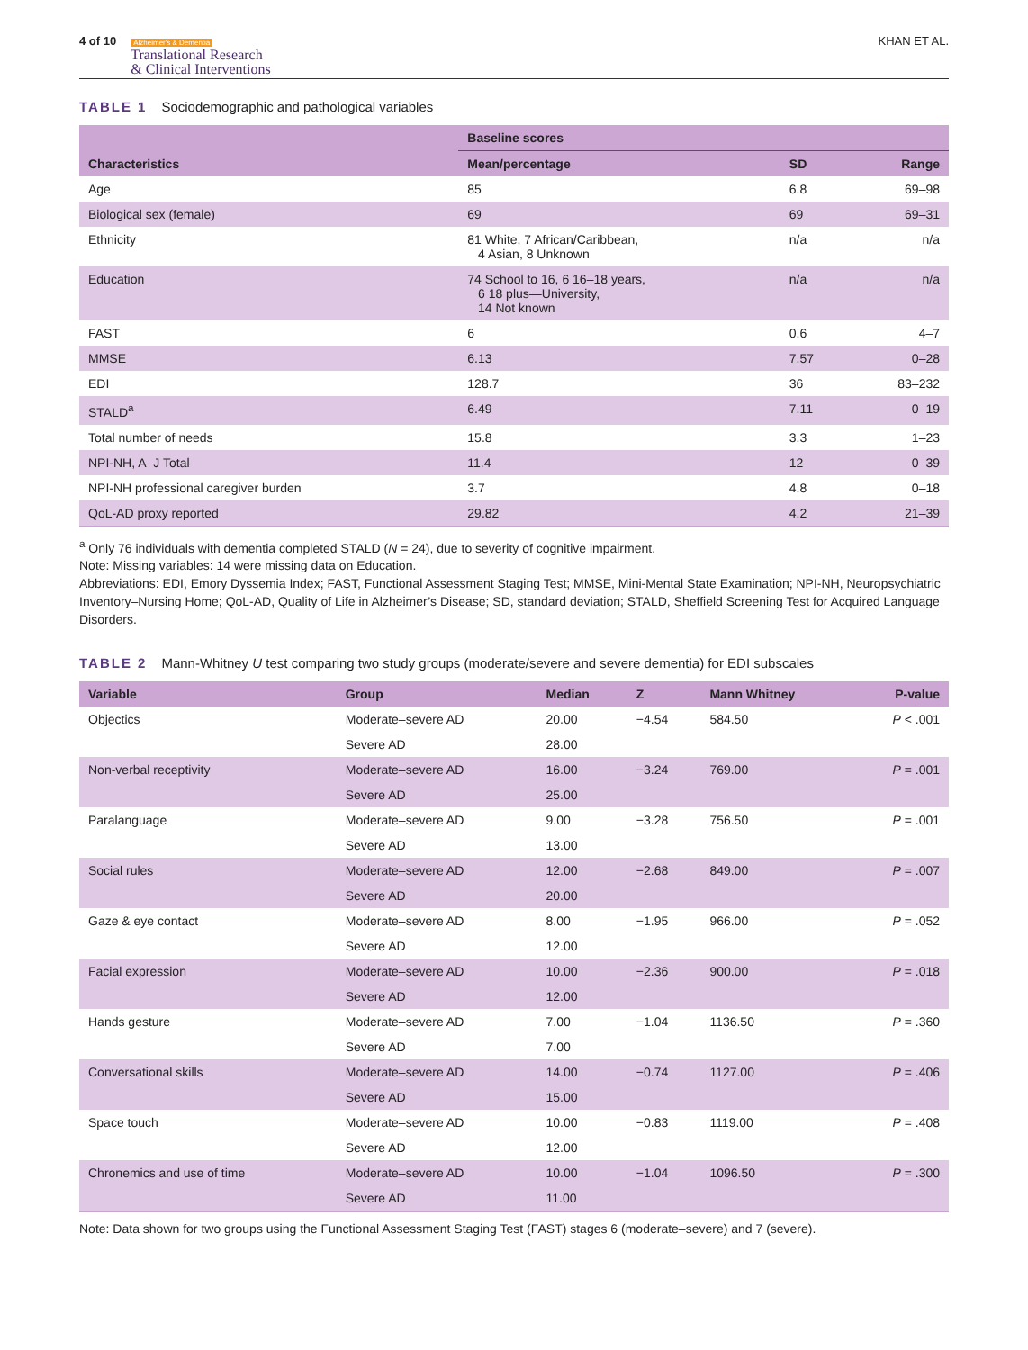4 of 10
Alzheimer's & Dementia
Translational Research
& Clinical Interventions
KHAN ET AL.
TABLE 1 Sociodemographic and pathological variables
| Characteristics | Baseline scores | | |
| --- | --- | --- | --- |
| | Mean/percentage | SD | Range |
| Age | 85 | 6.8 | 69–98 |
| Biological sex (female) | 69 | 69 | 69–31 |
| Ethnicity | 81 White, 7 African/Caribbean, 4 Asian, 8 Unknown | n/a | n/a |
| Education | 74 School to 16, 6 16–18 years, 6 18 plus—University, 14 Not known | n/a | n/a |
| FAST | 6 | 0.6 | 4–7 |
| MMSE | 6.13 | 7.57 | 0–28 |
| EDI | 128.7 | 36 | 83–232 |
| STALD<sup>a</sup> | 6.49 | 7.11 | 0–19 |
| Total number of needs | 15.8 | 3.3 | 1–23 |
| NPI-NH, A–J Total | 11.4 | 12 | 0–39 |
| NPI-NH professional caregiver burden | 3.7 | 4.8 | 0–18 |
| QoL-AD proxy reported | 29.82 | 4.2 | 21–39 |
<sup>a</sup> Only 76 individuals with dementia completed STALD (N = 24), due to severity of cognitive impairment.
Note: Missing variables: 14 were missing data on Education.
Abbreviations: EDI, Emory Dyssemia Index; FAST, Functional Assessment Staging Test; MMSE, Mini-Mental State Examination; NPI-NH, Neuropsychiatric Inventory–Nursing Home; QoL-AD, Quality of Life in Alzheimer’s Disease; SD, standard deviation; STALD, Sheffield Screening Test for Acquired Language Disorders.
TABLE 2 Mann-Whitney U test comparing two study groups (moderate/severe and severe dementia) for EDI subscales
| Variable | Group | Median | Z | Mann Whitney | P-value |
| --- | --- | --- | --- | --- | --- |
| Objectics | Moderate–severe AD | 20.00 | −4.54 | 584.50 | P < .001 |
| | Severe AD | 28.00 | | | |
| Non-verbal receptivity | Moderate–severe AD | 16.00 | −3.24 | 769.00 | P = .001 |
| | Severe AD | 25.00 | | | |
| Paralanguage | Moderate–severe AD | 9.00 | −3.28 | 756.50 | P = .001 |
| | Severe AD | 13.00 | | | |
| Social rules | Moderate–severe AD | 12.00 | −2.68 | 849.00 | P = .007 |
| | Severe AD | 20.00 | | | |
| Gaze & eye contact | Moderate–severe AD | 8.00 | −1.95 | 966.00 | P = .052 |
| | Severe AD | 12.00 | | | |
| Facial expression | Moderate–severe AD | 10.00 | −2.36 | 900.00 | P = .018 |
| | Severe AD | 12.00 | | | |
| Hands gesture | Moderate–severe AD | 7.00 | −1.04 | 1136.50 | P = .360 |
| | Severe AD | 7.00 | | | |
| Conversational skills | Moderate–severe AD | 14.00 | −0.74 | 1127.00 | P = .406 |
| | Severe AD | 15.00 | | | |
| Space touch | Moderate–severe AD | 10.00 | −0.83 | 1119.00 | P = .408 |
| | Severe AD | 12.00 | | | |
| Chronemics and use of time | Moderate–severe AD | 10.00 | −1.04 | 1096.50 | P = .300 |
| | Severe AD | 11.00 | | | |
Note: Data shown for two groups using the Functional Assessment Staging Test (FAST) stages 6 (moderate–severe) and 7 (severe).